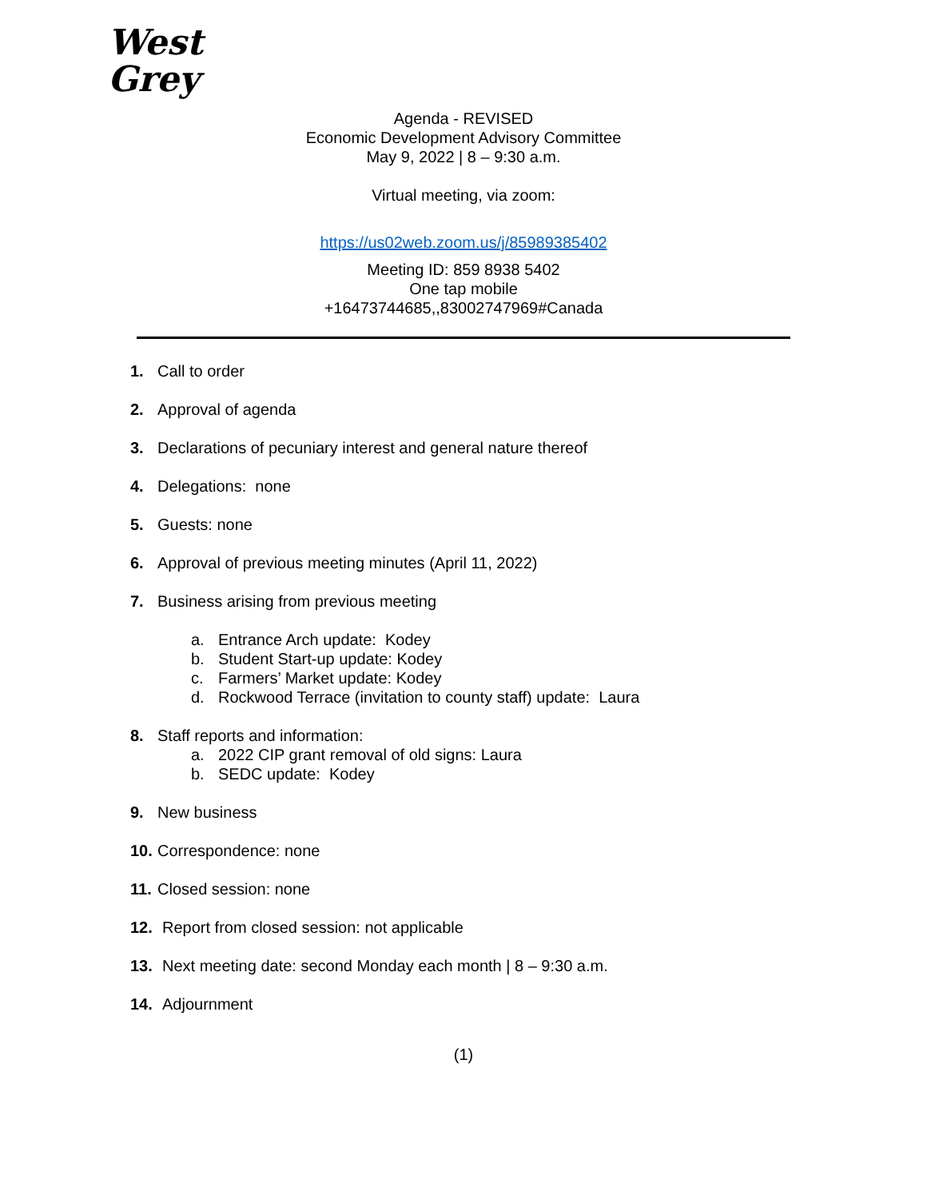West
Grey
Agenda - REVISED
Economic Development Advisory Committee
May 9, 2022 | 8 – 9:30 a.m.
Virtual meeting, via zoom:
https://us02web.zoom.us/j/85989385402
Meeting ID: 859 8938 5402
One tap mobile
+16473744685,,83002747969#Canada
1. Call to order
2. Approval of agenda
3. Declarations of pecuniary interest and general nature thereof
4. Delegations: none
5. Guests: none
6. Approval of previous meeting minutes (April 11, 2022)
7. Business arising from previous meeting
a. Entrance Arch update: Kodey
b. Student Start-up update: Kodey
c. Farmers’ Market update: Kodey
d. Rockwood Terrace (invitation to county staff) update: Laura
8. Staff reports and information:
a. 2022 CIP grant removal of old signs: Laura
b. SEDC update: Kodey
9. New business
10. Correspondence: none
11. Closed session: none
12. Report from closed session: not applicable
13. Next meeting date: second Monday each month | 8 – 9:30 a.m.
14. Adjournment
(1)